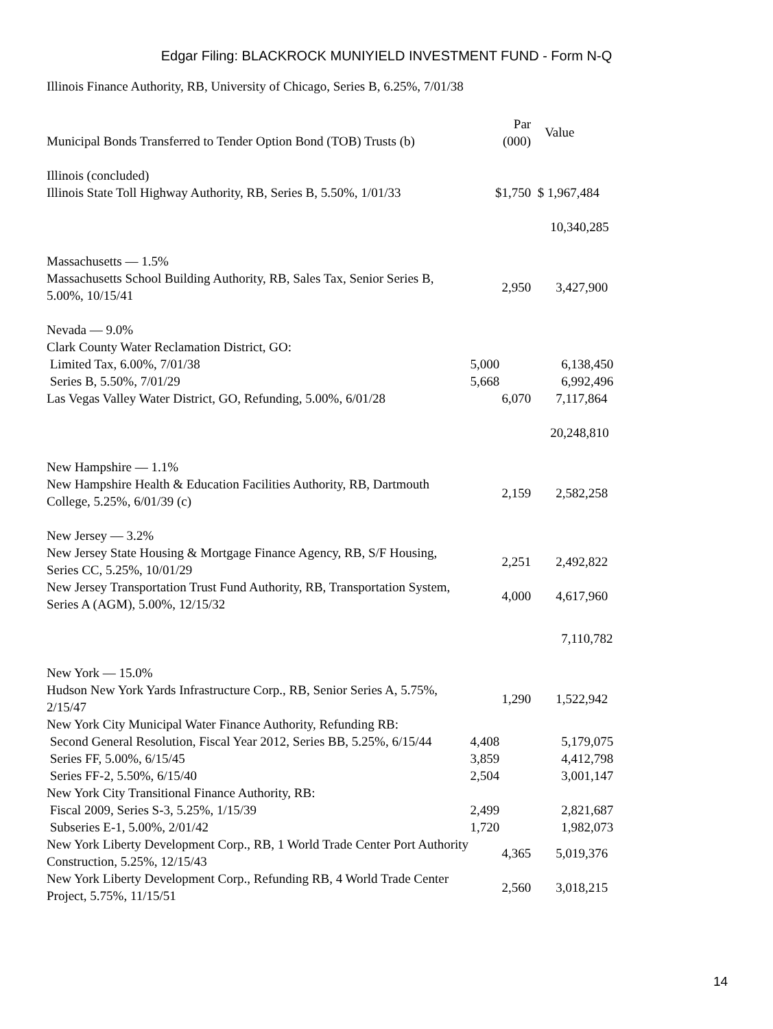Edgar Filing: BLACKROCK MUNIYIELD INVESTMENT FUND - Form N-Q
Illinois Finance Authority, RB, University of Chicago, Series B, 6.25%, 7/01/38
| Municipal Bonds Transferred to Tender Option Bond (TOB) Trusts (b) | Par (000) | Value |
| Illinois (concluded) | | |
| Illinois State Toll Highway Authority, RB, Series B, 5.50%, 1/01/33 | $1,750 | $ 1,967,484 |
| | | 10,340,285 |
| Massachusetts — 1.5% | | |
| Massachusetts School Building Authority, RB, Sales Tax, Senior Series B, 5.00%, 10/15/41 | 2,950 | 3,427,900 |
| Nevada — 9.0% | | |
| Clark County Water Reclamation District, GO: | | |
| Limited Tax, 6.00%, 7/01/38 | 5,000 | 6,138,450 |
| Series B, 5.50%, 7/01/29 | 5,668 | 6,992,496 |
| Las Vegas Valley Water District, GO, Refunding, 5.00%, 6/01/28 | 6,070 | 7,117,864 |
| | | 20,248,810 |
| New Hampshire — 1.1% | | |
| New Hampshire Health & Education Facilities Authority, RB, Dartmouth College, 5.25%, 6/01/39 (c) | 2,159 | 2,582,258 |
| New Jersey — 3.2% | | |
| New Jersey State Housing & Mortgage Finance Agency, RB, S/F Housing, Series CC, 5.25%, 10/01/29 | 2,251 | 2,492,822 |
| New Jersey Transportation Trust Fund Authority, RB, Transportation System, Series A (AGM), 5.00%, 12/15/32 | 4,000 | 4,617,960 |
| | | 7,110,782 |
| New York — 15.0% | | |
| Hudson New York Yards Infrastructure Corp., RB, Senior Series A, 5.75%, 2/15/47 | 1,290 | 1,522,942 |
| New York City Municipal Water Finance Authority, Refunding RB: | | |
| Second General Resolution, Fiscal Year 2012, Series BB, 5.25%, 6/15/44 | 4,408 | 5,179,075 |
| Series FF, 5.00%, 6/15/45 | 3,859 | 4,412,798 |
| Series FF-2, 5.50%, 6/15/40 | 2,504 | 3,001,147 |
| New York City Transitional Finance Authority, RB: | | |
| Fiscal 2009, Series S-3, 5.25%, 1/15/39 | 2,499 | 2,821,687 |
| Subseries E-1, 5.00%, 2/01/42 | 1,720 | 1,982,073 |
| New York Liberty Development Corp., RB, 1 World Trade Center Port Authority Construction, 5.25%, 12/15/43 | 4,365 | 5,019,376 |
| New York Liberty Development Corp., Refunding RB, 4 World Trade Center Project, 5.75%, 11/15/51 | 2,560 | 3,018,215 |
14